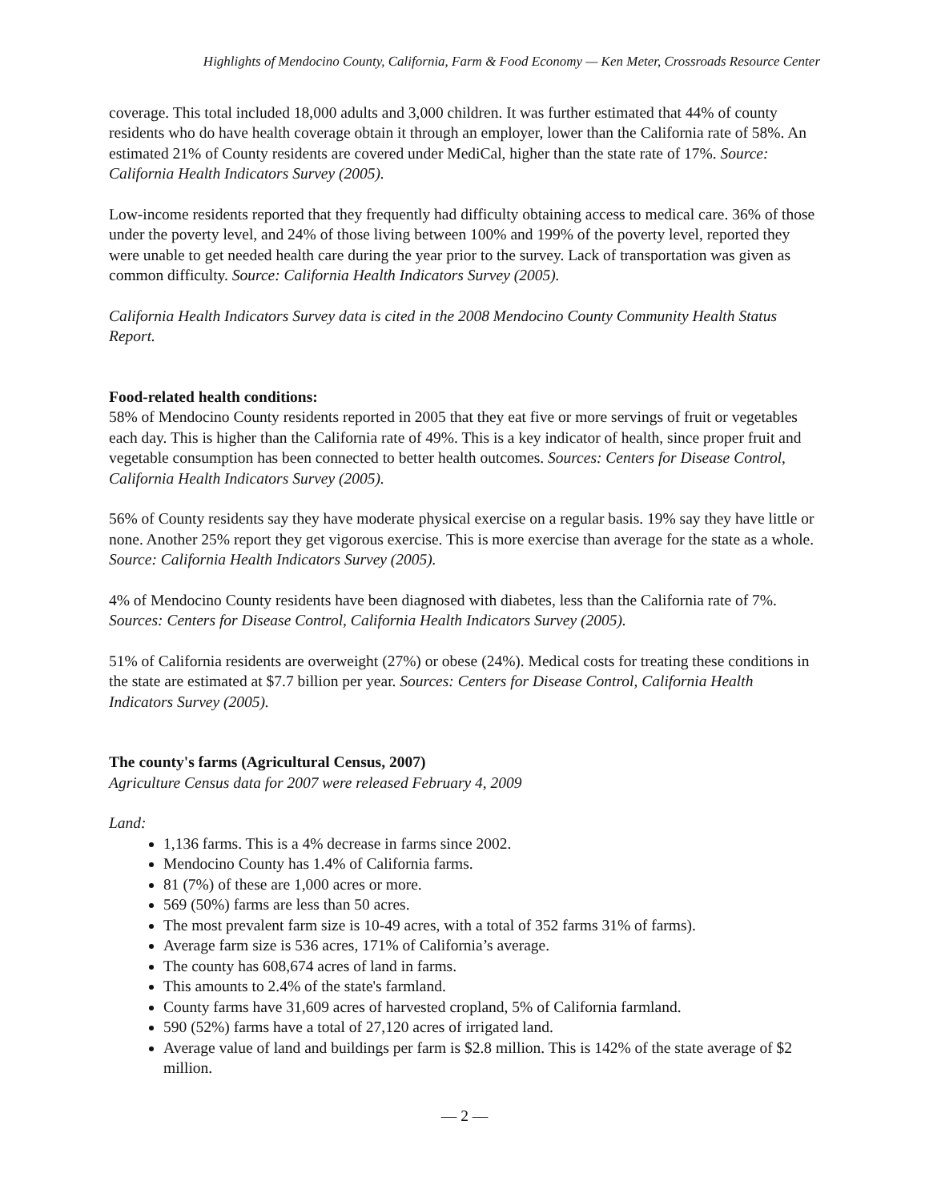Highlights of Mendocino County, California, Farm & Food Economy — Ken Meter, Crossroads Resource Center
coverage. This total included 18,000 adults and 3,000 children. It was further estimated that 44% of county residents who do have health coverage obtain it through an employer, lower than the California rate of 58%. An estimated 21% of County residents are covered under MediCal, higher than the state rate of 17%. Source: California Health Indicators Survey (2005).
Low-income residents reported that they frequently had difficulty obtaining access to medical care. 36% of those under the poverty level, and 24% of those living between 100% and 199% of the poverty level, reported they were unable to get needed health care during the year prior to the survey. Lack of transportation was given as common difficulty. Source: California Health Indicators Survey (2005).
California Health Indicators Survey data is cited in the 2008 Mendocino County Community Health Status Report.
Food-related health conditions:
58% of Mendocino County residents reported in 2005 that they eat five or more servings of fruit or vegetables each day. This is higher than the California rate of 49%. This is a key indicator of health, since proper fruit and vegetable consumption has been connected to better health outcomes. Sources: Centers for Disease Control, California Health Indicators Survey (2005).
56% of County residents say they have moderate physical exercise on a regular basis. 19% say they have little or none. Another 25% report they get vigorous exercise. This is more exercise than average for the state as a whole. Source: California Health Indicators Survey (2005).
4% of Mendocino County residents have been diagnosed with diabetes, less than the California rate of 7%. Sources: Centers for Disease Control, California Health Indicators Survey (2005).
51% of California residents are overweight (27%) or obese (24%). Medical costs for treating these conditions in the state are estimated at $7.7 billion per year. Sources: Centers for Disease Control, California Health Indicators Survey (2005).
The county's farms (Agricultural Census, 2007)
Agriculture Census data for 2007 were released February 4, 2009
Land:
1,136 farms. This is a 4% decrease in farms since 2002.
Mendocino County has 1.4% of California farms.
81 (7%) of these are 1,000 acres or more.
569 (50%) farms are less than 50 acres.
The most prevalent farm size is 10-49 acres, with a total of 352 farms 31% of farms).
Average farm size is 536 acres, 171% of California’s average.
The county has 608,674 acres of land in farms.
This amounts to 2.4% of the state's farmland.
County farms have 31,609 acres of harvested cropland, 5% of California farmland.
590 (52%) farms have a total of 27,120 acres of irrigated land.
Average value of land and buildings per farm is $2.8 million. This is 142% of the state average of $2 million.
— 2 —